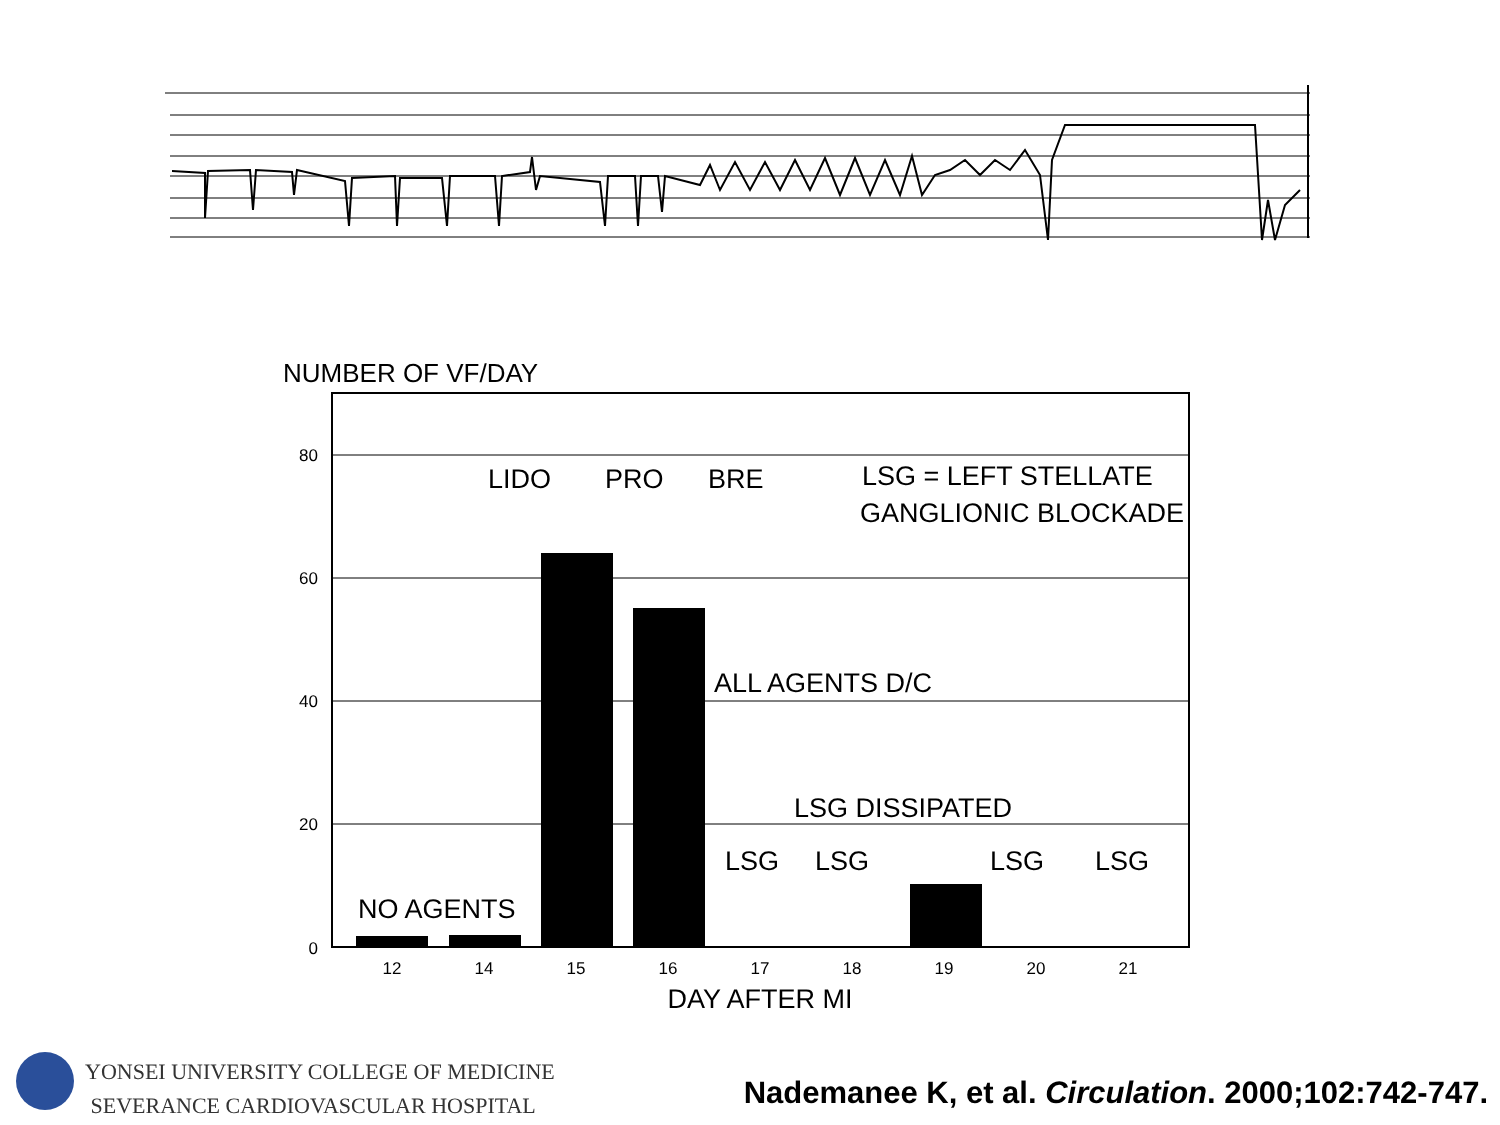NUMBER OF VF/DAY
80
60
40
20
0
LIDO
PRO
BRE
LSG = LEFT STELLATE
GANGLIONIC BLOCKADE
ALL AGENTS D/C
LSG DISSIPATED
NO AGENTS
LSG
LSG
LSG
LSG
12
14
15
16
17
18
19
20
21
DAY AFTER MI
YONSEI UNIVERSITY COLLEGE OF MEDICINE
SEVERANCE CARDIOVASCULAR HOSPITAL
Nademanee K, et al. Circulation. 2000;102:742-747.